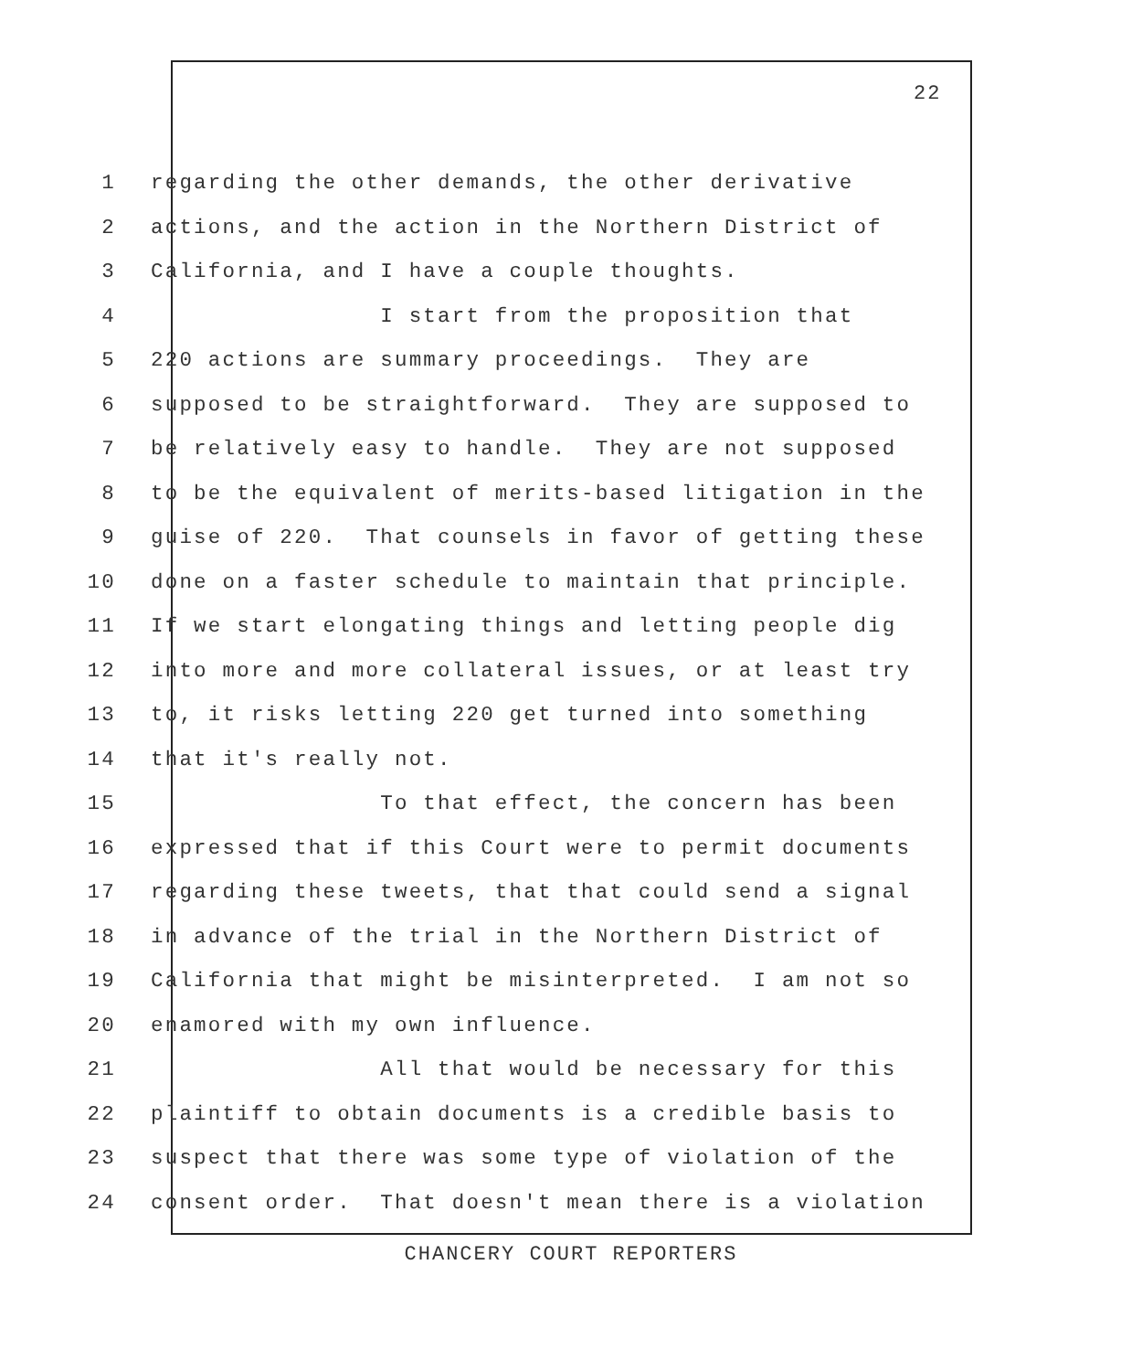22
1 regarding the other demands, the other derivative
2 actions, and the action in the Northern District of
3 California, and I have a couple thoughts.
4 I start from the proposition that
5 220 actions are summary proceedings. They are
6 supposed to be straightforward. They are supposed to
7 be relatively easy to handle. They are not supposed
8 to be the equivalent of merits-based litigation in the
9 guise of 220. That counsels in favor of getting these
10 done on a faster schedule to maintain that principle.
11 If we start elongating things and letting people dig
12 into more and more collateral issues, or at least try
13 to, it risks letting 220 get turned into something
14 that it's really not.
15 To that effect, the concern has been
16 expressed that if this Court were to permit documents
17 regarding these tweets, that that could send a signal
18 in advance of the trial in the Northern District of
19 California that might be misinterpreted. I am not so
20 enamored with my own influence.
21 All that would be necessary for this
22 plaintiff to obtain documents is a credible basis to
23 suspect that there was some type of violation of the
24 consent order. That doesn't mean there is a violation
CHANCERY COURT REPORTERS